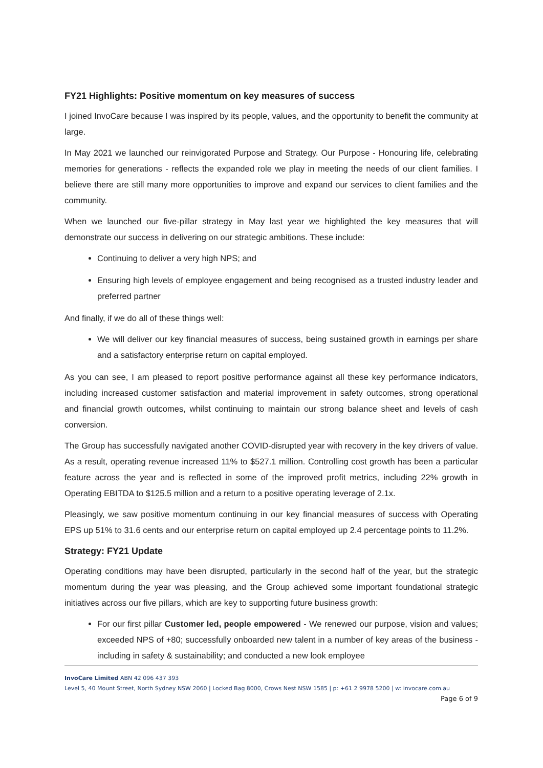FY21 Highlights: Positive momentum on key measures of success
I joined InvoCare because I was inspired by its people, values, and the opportunity to benefit the community at large.
In May 2021 we launched our reinvigorated Purpose and Strategy. Our Purpose - Honouring life, celebrating memories for generations - reflects the expanded role we play in meeting the needs of our client families. I believe there are still many more opportunities to improve and expand our services to client families and the community.
When we launched our five-pillar strategy in May last year we highlighted the key measures that will demonstrate our success in delivering on our strategic ambitions. These include:
Continuing to deliver a very high NPS; and
Ensuring high levels of employee engagement and being recognised as a trusted industry leader and preferred partner
And finally, if we do all of these things well:
We will deliver our key financial measures of success, being sustained growth in earnings per share and a satisfactory enterprise return on capital employed.
As you can see, I am pleased to report positive performance against all these key performance indicators, including increased customer satisfaction and material improvement in safety outcomes, strong operational and financial growth outcomes, whilst continuing to maintain our strong balance sheet and levels of cash conversion.
The Group has successfully navigated another COVID-disrupted year with recovery in the key drivers of value. As a result, operating revenue increased 11% to $527.1 million. Controlling cost growth has been a particular feature across the year and is reflected in some of the improved profit metrics, including 22% growth in Operating EBITDA to $125.5 million and a return to a positive operating leverage of 2.1x.
Pleasingly, we saw positive momentum continuing in our key financial measures of success with Operating EPS up 51% to 31.6 cents and our enterprise return on capital employed up 2.4 percentage points to 11.2%.
Strategy: FY21 Update
Operating conditions may have been disrupted, particularly in the second half of the year, but the strategic momentum during the year was pleasing, and the Group achieved some important foundational strategic initiatives across our five pillars, which are key to supporting future business growth:
For our first pillar Customer led, people empowered - We renewed our purpose, vision and values; exceeded NPS of +80; successfully onboarded new talent in a number of key areas of the business - including in safety & sustainability; and conducted a new look employee
InvoCare Limited ABN 42 096 437 393
Level 5, 40 Mount Street, North Sydney NSW 2060 | Locked Bag 8000, Crows Nest NSW 1585 | p: +61 2 9978 5200 | w: invocare.com.au
Page 6 of 9